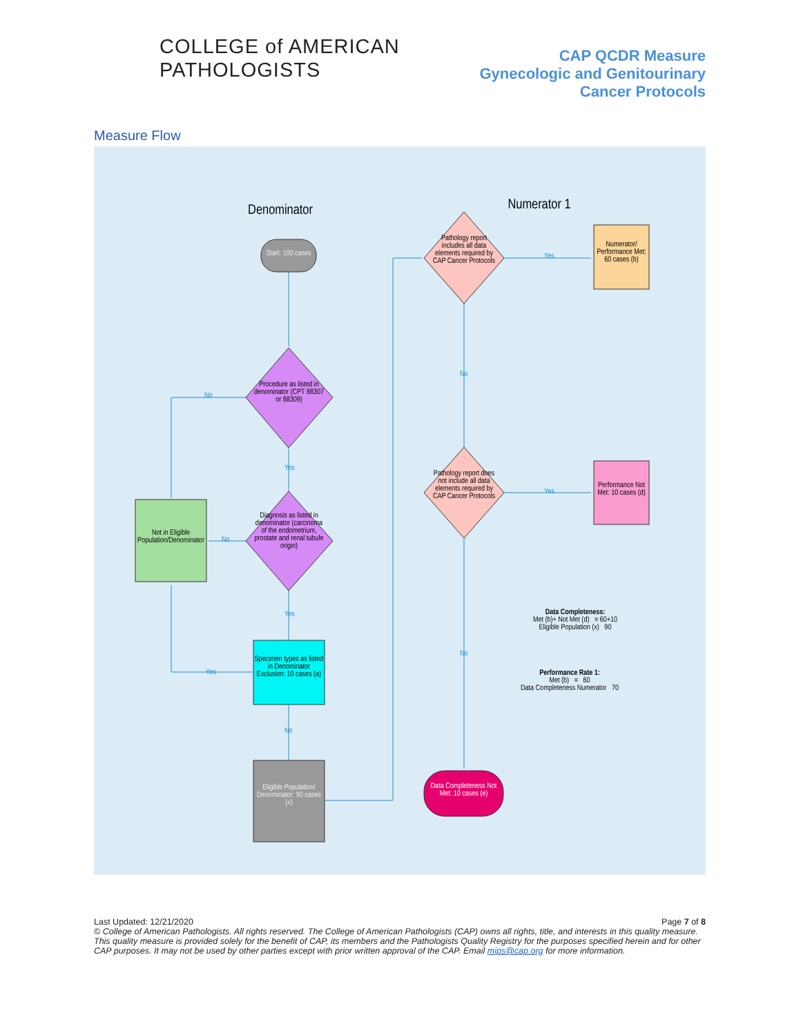COLLEGE of AMERICAN
PATHOLOGISTS
CAP QCDR Measure
Gynecologic and Genitourinary
Cancer Protocols
Measure Flow
Denominator
Numerator 1
Start: 100 cases
Procedure as listed in denominator (CPT 88307 or 88309)
Diagnosis as listed in denominator (carcinoma of the endometrium, prostate and renal tubule origin)
Not in Eligible Population/Denominator
Specimen types as listed in Denominator Exclusion: 10 cases (a)
Eligible Population/ Denominator: 90 cases (x)
Pathology report includes all data elements required by CAP Cancer Protocols
Pathology report does not include all data elements required by CAP Cancer Protocols
Numerator/ Performance Met: 60 cases (b)
Performance Not Met: 10 cases (d)
Data Completeness Not Met: 10 cases (e)
No
Yes
No
Yes
Yes
No
Yes
No
Yes
No
Data Completeness:
Met (b)+ Not Met (d) = 60+10
Eligible Population (x) 90
Performance Rate 1:
Met (b) = 60
Data Completeness Numerator 70
Last Updated: 12/21/2020 Page 7 of 8
© College of American Pathologists. All rights reserved. The College of American Pathologists (CAP) owns all rights, title, and interests in this quality measure. This quality measure is provided solely for the benefit of CAP, its members and the Pathologists Quality Registry for the purposes specified herein and for other CAP purposes. It may not be used by other parties except with prior written approval of the CAP. Email mips@cap.org for more information.